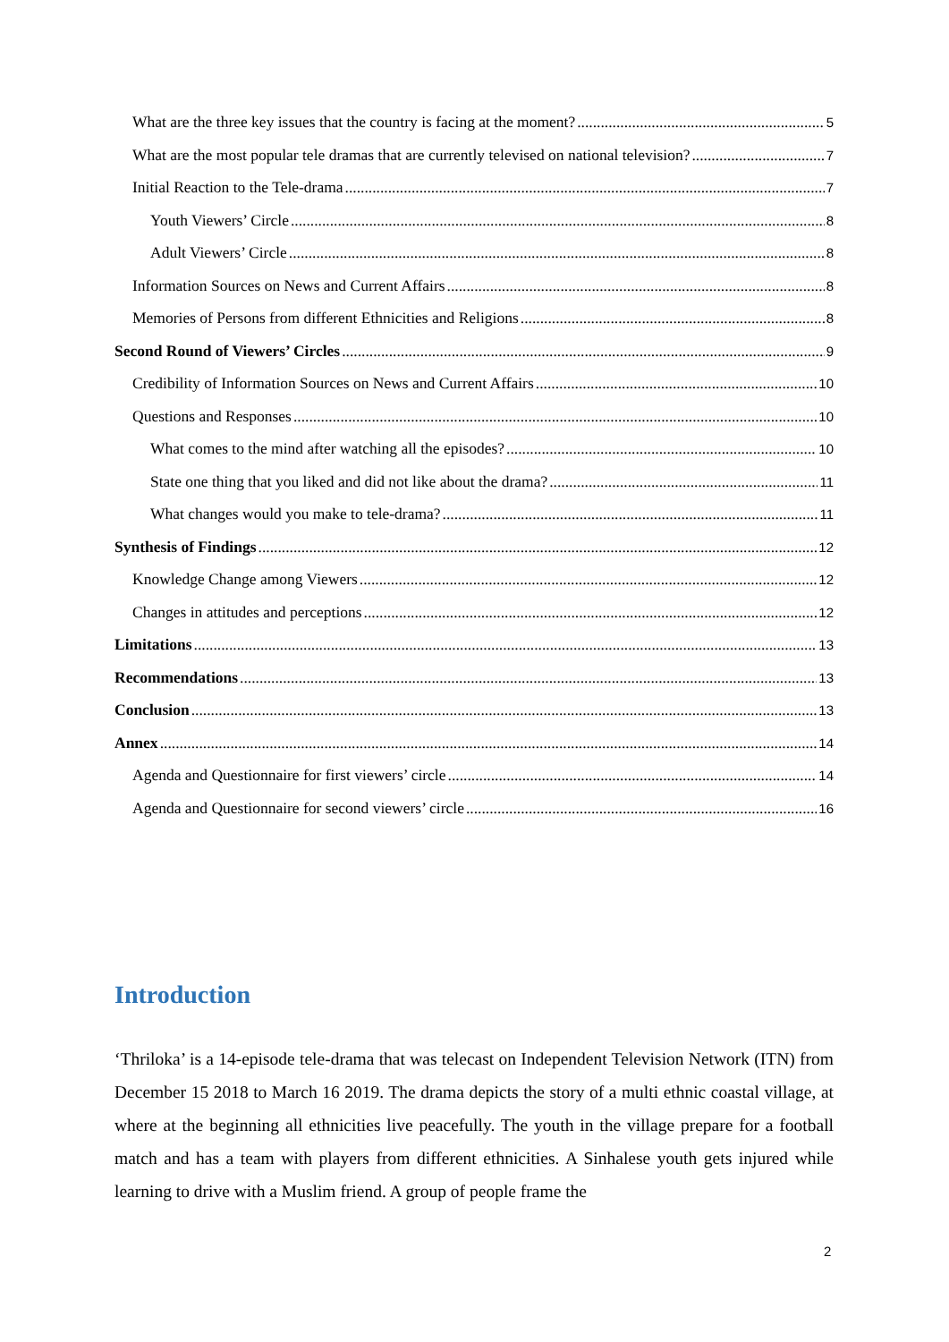What are the three key issues that the country is facing at the moment? 5
What are the most popular tele dramas that are currently televised on national television? 7
Initial Reaction to the Tele-drama 7
Youth Viewers’ Circle 8
Adult Viewers’ Circle 8
Information Sources on News and Current Affairs 8
Memories of Persons from different Ethnicities and Religions 8
Second Round of Viewers’ Circles 9
Credibility of Information Sources on News and Current Affairs 10
Questions and Responses 10
What comes to the mind after watching all the episodes? 10
State one thing that you liked and did not like about the drama? 11
What changes would you make to tele-drama? 11
Synthesis of Findings 12
Knowledge Change among Viewers 12
Changes in attitudes and perceptions 12
Limitations 13
Recommendations 13
Conclusion 13
Annex 14
Agenda and Questionnaire for first viewers’ circle 14
Agenda and Questionnaire for second viewers’ circle 16
Introduction
‘Thriloka’ is a 14-episode tele-drama that was telecast on Independent Television Network (ITN) from December 15 2018 to March 16 2019. The drama depicts the story of a multi ethnic coastal village, at where at the beginning all ethnicities live peacefully. The youth in the village prepare for a football match and has a team with players from different ethnicities. A Sinhalese youth gets injured while learning to drive with a Muslim friend. A group of people frame the
2